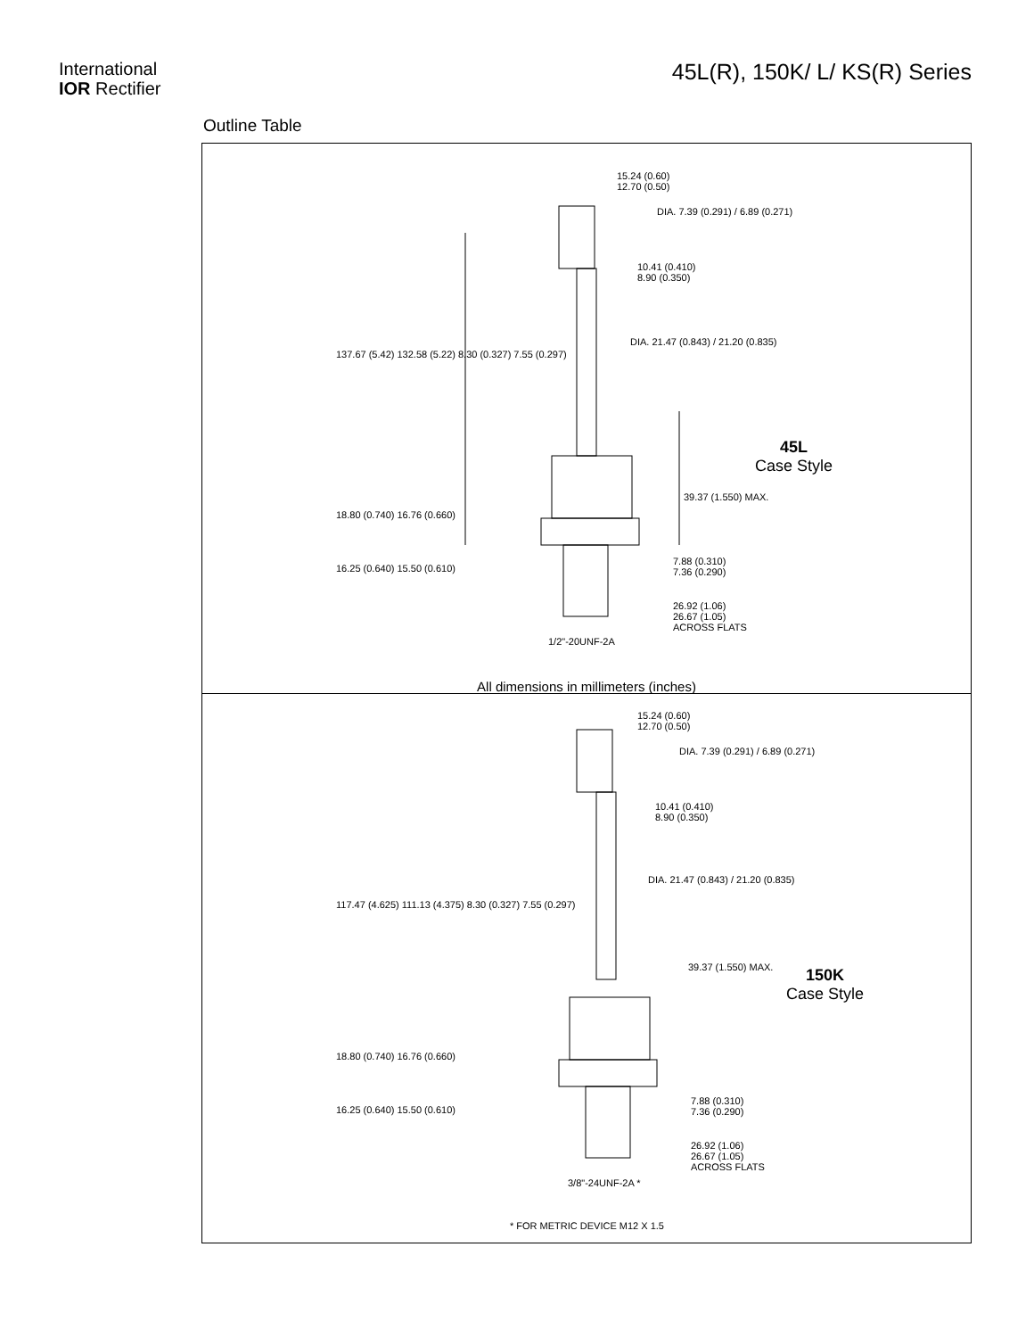International
IOR Rectifier
45L(R), 150K/ L/ KS(R) Series
Outline Table
15.24 (0.60)
12.70 (0.50)
DIA. 7.39 (0.291) / 6.89 (0.271)
10.41 (0.410)
8.90 (0.350)
DIA. 21.47 (0.843) / 21.20 (0.835)
137.67 (5.42) 132.58 (5.22) 8.30 (0.327) 7.55 (0.297)
39.37 (1.550) MAX.
18.80 (0.740) 16.76 (0.660)
16.25 (0.640) 15.50 (0.610)
7.88 (0.310)
7.36 (0.290)
26.92 (1.06)
26.67 (1.05)
ACROSS FLATS
1/2"-20UNF-2A
45L
Case Style
All dimensions in millimeters (inches)
15.24 (0.60)
12.70 (0.50)
DIA. 7.39 (0.291) / 6.89 (0.271)
10.41 (0.410)
8.90 (0.350)
DIA. 21.47 (0.843) / 21.20 (0.835)
117.47 (4.625) 111.13 (4.375) 8.30 (0.327) 7.55 (0.297)
39.37 (1.550) MAX.
18.80 (0.740) 16.76 (0.660)
16.25 (0.640) 15.50 (0.610)
7.88 (0.310)
7.36 (0.290)
26.92 (1.06)
26.67 (1.05)
ACROSS FLATS
3/8"-24UNF-2A *
150K
Case Style
* FOR METRIC DEVICE M12 X 1.5